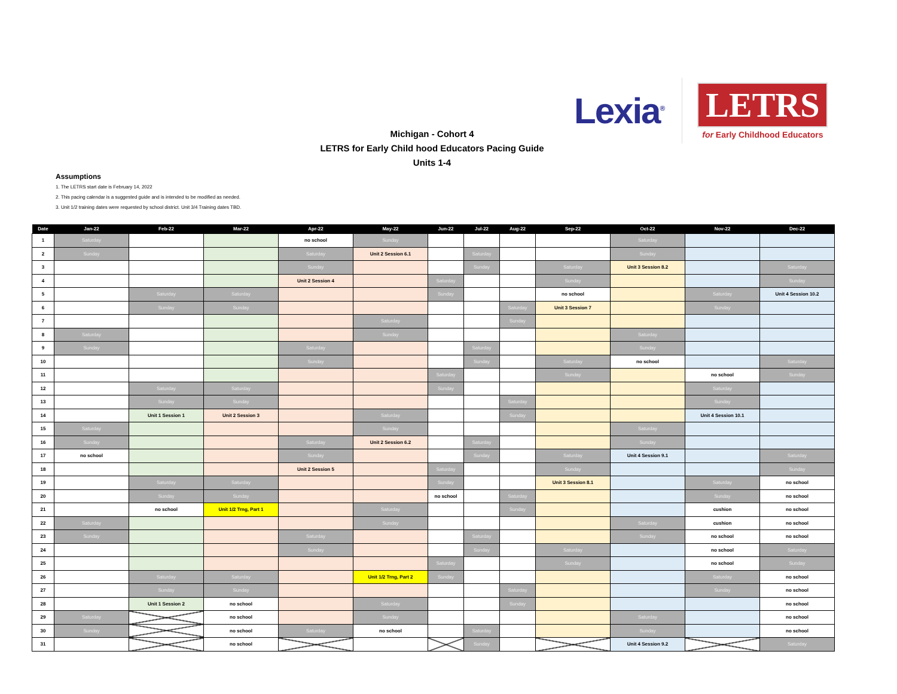Lexia<sup>®</sup>
LETRS
for Early Childhood Educators
Michigan - Cohort 4
LETRS for Early Child hood Educators Pacing Guide
Units 1-4
Assumptions
1. The LETRS start date is February 14, 2022
2. This pacing calendar is a suggested guide and is intended to be modified as needed.
3. Unit 1/2 training dates were requested by school district. Unit 3/4 Training dates TBD.
| Date | Jan-22 | Feb-22 | Mar-22 | Apr-22 | May-22 | Jun-22 | Jul-22 | Aug-22 | Sep-22 | Oct-22 | Nov-22 | Dec-22 |
| --- | --- | --- | --- | --- | --- | --- | --- | --- | --- | --- | --- | --- |
| 1 | Saturday | | | no school | Sunday | | | | | Saturday | | |
| 2 | Sunday | | | Saturday | Unit 2 Session 6.1 | | Saturday | | | Sunday | | |
| 3 | | | | Sunday | | | Sunday | | Saturday | Unit 3 Session 8.2 | | Saturday |
| 4 | | | | Unit 2 Session 4 | | Saturday | | | Sunday | | | Sunday |
| 5 | | Saturday | Saturday | | | Sunday | | | no school | | Saturday | Unit 4 Session 10.2 |
| 6 | | Sunday | Sunday | | | | | Saturday | Unit 3 Session 7 | | Sunday | |
| 7 | | | | | Saturday | | | Sunday | | | | |
| 8 | Saturday | | | | Sunday | | | | | Saturday | | |
| 9 | Sunday | | | Saturday | | | Saturday | | | Sunday | | |
| 10 | | | | Sunday | | | Sunday | | Saturday | no school | | Saturday |
| 11 | | | | | | Saturday | | | Sunday | | no school | Sunday |
| 12 | | Saturday | Saturday | | | Sunday | | | | | Saturday | |
| 13 | | Sunday | Sunday | | | | | Saturday | | | Sunday | |
| 14 | | Unit 1 Session 1 | Unit 2 Session 3 | | Saturday | | | Sunday | | | Unit 4 Session 10.1 | |
| 15 | Saturday | | | | Sunday | | | | | Saturday | | |
| 16 | Sunday | | | Saturday | Unit 2 Session 6.2 | | Saturday | | | Sunday | | |
| 17 | no school | | | Sunday | | | Sunday | | Saturday | Unit 4 Session 9.1 | | Saturday |
| 18 | | | | Unit 2 Session 5 | | Saturday | | | Sunday | | | Sunday |
| 19 | | Saturday | Saturday | | | Sunday | | | Unit 3 Session 8.1 | | Saturday | no school |
| 20 | | Sunday | Sunday | | | no school | | Saturday | | | Sunday | no school |
| 21 | | no school | Unit 1/2 Trng, Part 1 | | Saturday | | | Sunday | | | cushion | no school |
| 22 | Saturday | | | | Sunday | | | | | Saturday | cushion | no school |
| 23 | Sunday | | | Saturday | | | Saturday | | | Sunday | no school | no school |
| 24 | | | | Sunday | | | Sunday | | Saturday | | no school | Saturday |
| 25 | | | | | | Saturday | | | Sunday | | no school | Sunday |
| 26 | | Saturday | Saturday | | Unit 1/2 Trng, Part 2 | Sunday | | | | | Saturday | no school |
| 27 | | Sunday | Sunday | | | | | Saturday | | | Sunday | no school |
| 28 | | Unit 1 Session 2 | no school | | Saturday | | | Sunday | | | | no school |
| 29 | Saturday | | no school | | Sunday | | | | | Saturday | | no school |
| 30 | Sunday | | no school | Saturday | no school | | Saturday | | | Sunday | | no school |
| 31 | | | no school | | | | Sunday | | | Unit 4 Session 9.2 | | Saturday |